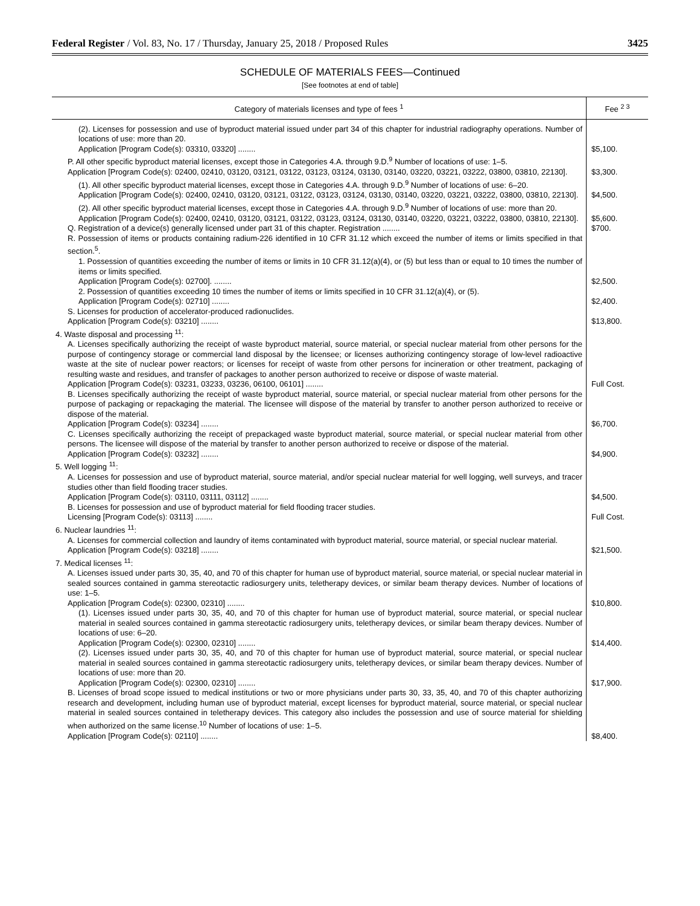Federal Register / Vol. 83, No. 17 / Thursday, January 25, 2018 / Proposed Rules 3425
SCHEDULE OF MATERIALS FEES—Continued
[See footnotes at end of table]
| Category of materials licenses and type of fees <sup>1</sup> | Fee <sup>2 3</sup> |
| --- | --- |
| (2). Licenses for possession and use of byproduct material issued under part 34 of this chapter for industrial radiography operations. Number of locations of use: more than 20. Application [Program Code(s): 03310, 03320] ........ | $5,100. |
| P. All other specific byproduct material licenses, except those in Categories 4.A. through 9.D.<sup>9</sup> Number of locations of use: 1–5. Application [Program Code(s): 02400, 02410, 03120, 03121, 03122, 03123, 03124, 03130, 03140, 03220, 03221, 03222, 03800, 03810, 22130]. | $3,300. |
| (1). All other specific byproduct material licenses, except those in Categories 4.A. through 9.D.<sup>9</sup> Number of locations of use: 6–20. Application [Program Code(s): 02400, 02410, 03120, 03121, 03122, 03123, 03124, 03130, 03140, 03220, 03221, 03222, 03800, 03810, 22130]. | $4,500. |
| (2). All other specific byproduct material licenses, except those in Categories 4.A. through 9.D.<sup>9</sup> Number of locations of use: more than 20. Application [Program Code(s): 02400, 02410, 03120, 03121, 03122, 03123, 03124, 03130, 03140, 03220, 03221, 03222, 03800, 03810, 22130]. | $5,600. |
| Q. Registration of a device(s) generally licensed under part 31 of this chapter. Registration ........ | $700. |
| R. Possession of items or products containing radium-226 identified in 10 CFR 31.12 which exceed the number of items or limits specified in that section.<sup>5</sup>. | |
| 1. Possession of quantities exceeding the number of items or limits in 10 CFR 31.12(a)(4), or (5) but less than or equal to 10 times the number of items or limits specified. Application [Program Code(s): 02700]. ........ | $2,500. |
| 2. Possession of quantities exceeding 10 times the number of items or limits specified in 10 CFR 31.12(a)(4), or (5). Application [Program Code(s): 02710] ........ | $2,400. |
| S. Licenses for production of accelerator-produced radionuclides. Application [Program Code(s): 03210] ........ | $13,800. |
| 4. Waste disposal and processing <sup>11</sup>: | |
| A. Licenses specifically authorizing the receipt of waste byproduct material, source material, or special nuclear material from other persons for the purpose of contingency storage or commercial land disposal by the licensee; or licenses authorizing contingency storage of low-level radioactive waste at the site of nuclear power reactors; or licenses for receipt of waste from other persons for incineration or other treatment, packaging of resulting waste and residues, and transfer of packages to another person authorized to receive or dispose of waste material. Application [Program Code(s): 03231, 03233, 03236, 06100, 06101] ........ | Full Cost. |
| B. Licenses specifically authorizing the receipt of waste byproduct material, source material, or special nuclear material from other persons for the purpose of packaging or repackaging the material. The licensee will dispose of the material by transfer to another person authorized to receive or dispose of the material. Application [Program Code(s): 03234] ........ | $6,700. |
| C. Licenses specifically authorizing the receipt of prepackaged waste byproduct material, source material, or special nuclear material from other persons. The licensee will dispose of the material by transfer to another person authorized to receive or dispose of the material. Application [Program Code(s): 03232] ........ | $4,900. |
| 5. Well logging <sup>11</sup>: | |
| A. Licenses for possession and use of byproduct material, source material, and/or special nuclear material for well logging, well surveys, and tracer studies other than field flooding tracer studies. Application [Program Code(s): 03110, 03111, 03112] ........ | $4,500. |
| B. Licenses for possession and use of byproduct material for field flooding tracer studies. Licensing [Program Code(s): 03113] ........ | Full Cost. |
| 6. Nuclear laundries <sup>11</sup>: | |
| A. Licenses for commercial collection and laundry of items contaminated with byproduct material, source material, or special nuclear material. Application [Program Code(s): 03218] ........ | $21,500. |
| 7. Medical licenses <sup>11</sup>: | |
| A. Licenses issued under parts 30, 35, 40, and 70 of this chapter for human use of byproduct material, source material, or special nuclear material in sealed sources contained in gamma stereotactic radiosurgery units, teletherapy devices, or similar beam therapy devices. Number of locations of use: 1–5. Application [Program Code(s): 02300, 02310] ........ | $10,800. |
| (1). Licenses issued under parts 30, 35, 40, and 70 of this chapter for human use of byproduct material, source material, or special nuclear material in sealed sources contained in gamma stereotactic radiosurgery units, teletherapy devices, or similar beam therapy devices. Number of locations of use: 6–20. Application [Program Code(s): 02300, 02310] ........ | $14,400. |
| (2). Licenses issued under parts 30, 35, 40, and 70 of this chapter for human use of byproduct material, source material, or special nuclear material in sealed sources contained in gamma stereotactic radiosurgery units, teletherapy devices, or similar beam therapy devices. Number of locations of use: more than 20. Application [Program Code(s): 02300, 02310] ........ | $17,900. |
| B. Licenses of broad scope issued to medical institutions or two or more physicians under parts 30, 33, 35, 40, and 70 of this chapter authorizing research and development, including human use of byproduct material, except licenses for byproduct material, source material, or special nuclear material in sealed sources contained in teletherapy devices. This category also includes the possession and use of source material for shielding when authorized on the same license.<sup>10</sup> Number of locations of use: 1–5. Application [Program Code(s): 02110] ........ | $8,400. |